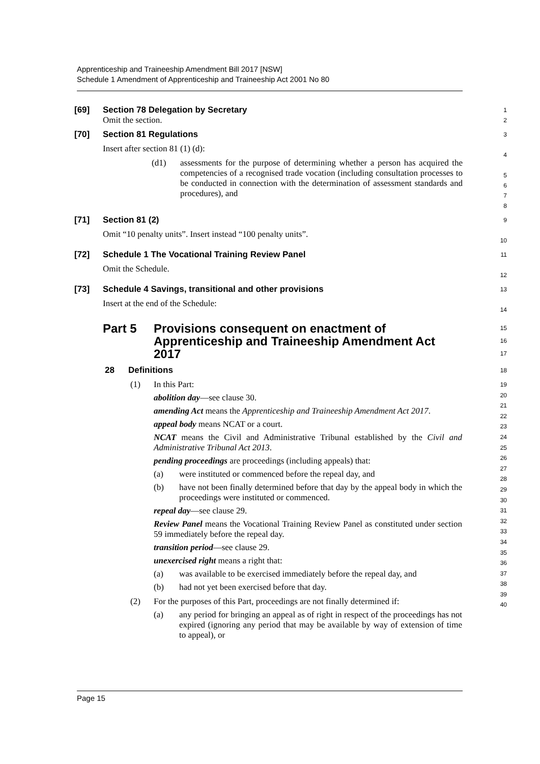Apprenticeship and Traineeship Amendment Bill 2017 [NSW]
Schedule 1 Amendment of Apprenticeship and Traineeship Act 2001 No 80
[69] Section 78 Delegation by Secretary
Omit the section.
1
2
[70] Section 81 Regulations
Insert after section 81 (1) (d):
(d1) assessments for the purpose of determining whether a person has acquired the competencies of a recognised trade vocation (including consultation processes to be conducted in connection with the determination of assessment standards and procedures), and
3
4
5
6
7
8
[71] Section 81 (2)
Omit “10 penalty units”. Insert instead “100 penalty units”.
9
10
[72] Schedule 1 The Vocational Training Review Panel
Omit the Schedule.
11
12
[73] Schedule 4 Savings, transitional and other provisions
Insert at the end of the Schedule:
13
14
Part 5 Provisions consequent on enactment of
Apprenticeship and Traineeship Amendment Act
2017
15
16
17
28 Definitions
18
(1) In this Part:
abolition day—see clause 30.
amending Act means the Apprenticeship and Traineeship Amendment Act 2017.
appeal body means NCAT or a court.
NCAT means the Civil and Administrative Tribunal established by the Civil and Administrative Tribunal Act 2013.
pending proceedings are proceedings (including appeals) that:
(a) were instituted or commenced before the repeal day, and
(b) have not been finally determined before that day by the appeal body in which the proceedings were instituted or commenced.
repeal day—see clause 29.
Review Panel means the Vocational Training Review Panel as constituted under section 59 immediately before the repeal day.
transition period—see clause 29.
unexercised right means a right that:
(a) was available to be exercised immediately before the repeal day, and
(b) had not yet been exercised before that day.
(2) For the purposes of this Part, proceedings are not finally determined if:
(a) any period for bringing an appeal as of right in respect of the proceedings has not expired (ignoring any period that may be available by way of extension of time to appeal), or
19
20
21
22
23
24
25
26
27
28
29
30
31
32
33
34
35
36
37
38
39
40
Page 15